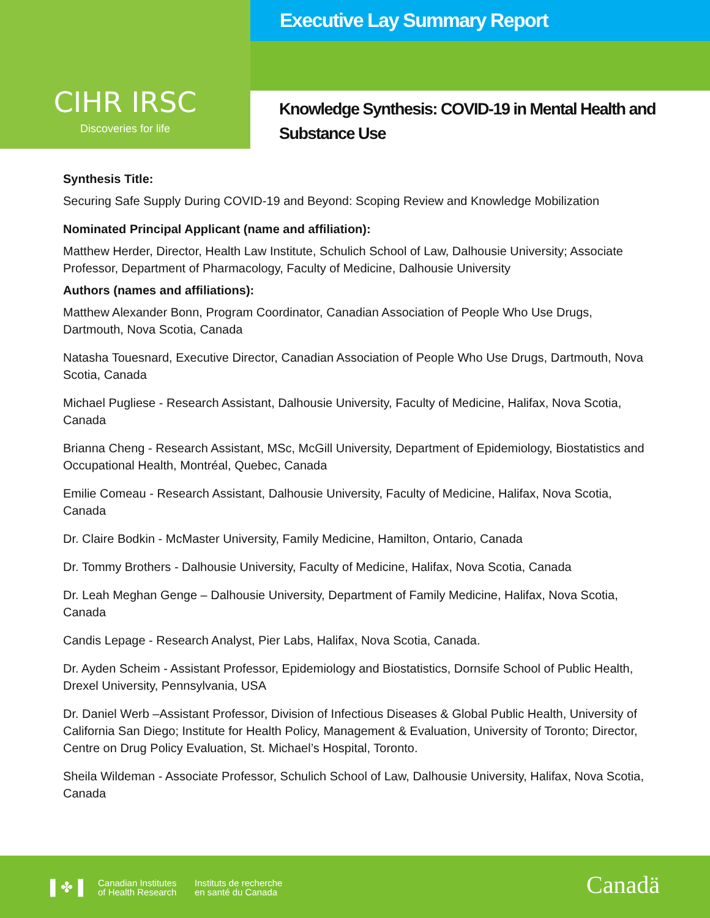CIHR IRSC
Discoveries for life
Executive Lay Summary Report
Knowledge Synthesis: COVID-19 in Mental Health and Substance Use
Synthesis Title:
Securing Safe Supply During COVID-19 and Beyond: Scoping Review and Knowledge Mobilization
Nominated Principal Applicant (name and affiliation):
Matthew Herder, Director, Health Law Institute, Schulich School of Law, Dalhousie University; Associate Professor, Department of Pharmacology, Faculty of Medicine, Dalhousie University
Authors (names and affiliations):
Matthew Alexander Bonn, Program Coordinator, Canadian Association of People Who Use Drugs, Dartmouth, Nova Scotia, Canada
Natasha Touesnard, Executive Director, Canadian Association of People Who Use Drugs, Dartmouth, Nova Scotia, Canada
Michael Pugliese - Research Assistant, Dalhousie University, Faculty of Medicine, Halifax, Nova Scotia, Canada
Brianna Cheng - Research Assistant, MSc, McGill University, Department of Epidemiology, Biostatistics and Occupational Health, Montréal, Quebec, Canada
Emilie Comeau - Research Assistant, Dalhousie University, Faculty of Medicine, Halifax, Nova Scotia, Canada
Dr. Claire Bodkin - McMaster University, Family Medicine, Hamilton, Ontario, Canada
Dr. Tommy Brothers - Dalhousie University, Faculty of Medicine, Halifax, Nova Scotia, Canada
Dr. Leah Meghan Genge – Dalhousie University, Department of Family Medicine, Halifax, Nova Scotia, Canada
Candis Lepage - Research Analyst, Pier Labs, Halifax, Nova Scotia, Canada.
Dr. Ayden Scheim - Assistant Professor, Epidemiology and Biostatistics, Dornsife School of Public Health, Drexel University, Pennsylvania, USA
Dr. Daniel Werb –Assistant Professor, Division of Infectious Diseases & Global Public Health, University of California San Diego; Institute for Health Policy, Management & Evaluation, University of Toronto; Director, Centre on Drug Policy Evaluation, St. Michael’s Hospital, Toronto.
Sheila Wildeman - Associate Professor, Schulich School of Law, Dalhousie University, Halifax, Nova Scotia, Canada
▌✤▐
Canadian Institutes
of Health Research
Instituts de recherche
en santé du Canada
Canadä